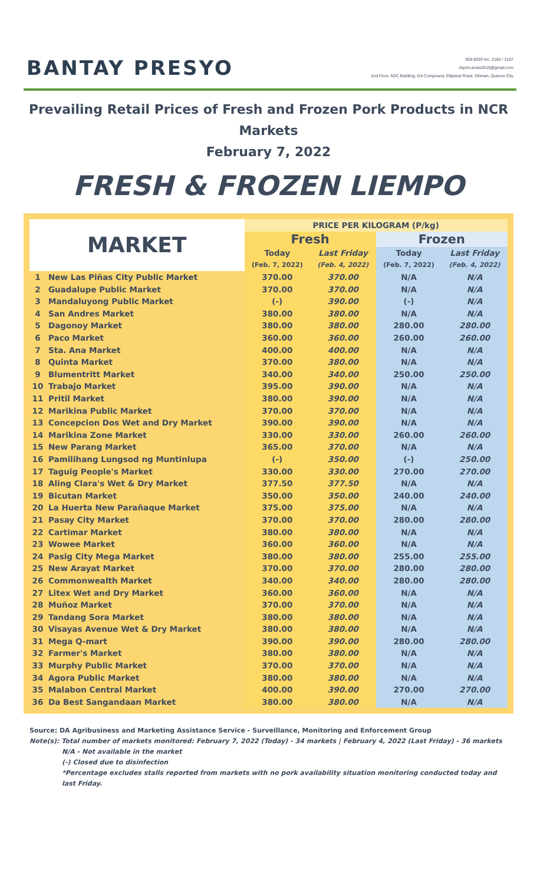BANTAY PRESYO
926-8203 loc. 2165 / 2167
cbpmt.amas2019@gmail.com
2nd Floor, ADC Building, DA Compound, Elliptical Road, Diliman, Quezon City
Prevailing Retail Prices of Fresh and Frozen Pork Products in NCR Markets
February 7, 2022
FRESH & FROZEN LIEMPO
| MARKET | | PRICE PER KILOGRAM (P/kg) | | | |
| --- | --- | --- | --- | --- | --- |
| | | Fresh | | Frozen | |
| | | Today | Last Friday | Today | Last Friday |
| | | (Feb. 7, 2022) | (Feb. 4, 2022) | (Feb. 7, 2022) | (Feb. 4, 2022) |
| 1 | New Las Piñas City Public Market | 370.00 | 370.00 | N/A | N/A |
| 2 | Guadalupe Public Market | 370.00 | 370.00 | N/A | N/A |
| 3 | Mandaluyong Public Market | (-) | 390.00 | (-) | N/A |
| 4 | San Andres Market | 380.00 | 380.00 | N/A | N/A |
| 5 | Dagonoy Market | 380.00 | 380.00 | 280.00 | 280.00 |
| 6 | Paco Market | 360.00 | 360.00 | 260.00 | 260.00 |
| 7 | Sta. Ana Market | 400.00 | 400.00 | N/A | N/A |
| 8 | Quinta Market | 370.00 | 380.00 | N/A | N/A |
| 9 | Blumentritt Market | 340.00 | 340.00 | 250.00 | 250.00 |
| 10 | Trabajo Market | 395.00 | 390.00 | N/A | N/A |
| 11 | Pritil Market | 380.00 | 390.00 | N/A | N/A |
| 12 | Marikina Public Market | 370.00 | 370.00 | N/A | N/A |
| 13 | Concepcion Dos Wet and Dry Market | 390.00 | 390.00 | N/A | N/A |
| 14 | Marikina Zone Market | 330.00 | 330.00 | 260.00 | 260.00 |
| 15 | New Parang Market | 365.00 | 370.00 | N/A | N/A |
| 16 | Pamilihang Lungsod ng Muntinlupa | (-) | 350.00 | (-) | 250.00 |
| 17 | Taguig People's Market | 330.00 | 330.00 | 270.00 | 270.00 |
| 18 | Aling Clara's Wet & Dry Market | 377.50 | 377.50 | N/A | N/A |
| 19 | Bicutan Market | 350.00 | 350.00 | 240.00 | 240.00 |
| 20 | La Huerta New Parañaque Market | 375.00 | 375.00 | N/A | N/A |
| 21 | Pasay City Market | 370.00 | 370.00 | 280.00 | 280.00 |
| 22 | Cartimar Market | 380.00 | 380.00 | N/A | N/A |
| 23 | Wowee Market | 360.00 | 360.00 | N/A | N/A |
| 24 | Pasig City Mega Market | 380.00 | 380.00 | 255.00 | 255.00 |
| 25 | New Arayat Market | 370.00 | 370.00 | 280.00 | 280.00 |
| 26 | Commonwealth Market | 340.00 | 340.00 | 280.00 | 280.00 |
| 27 | Litex Wet and Dry Market | 360.00 | 360.00 | N/A | N/A |
| 28 | Muñoz Market | 370.00 | 370.00 | N/A | N/A |
| 29 | Tandang Sora Market | 380.00 | 380.00 | N/A | N/A |
| 30 | Visayas Avenue Wet & Dry Market | 380.00 | 380.00 | N/A | N/A |
| 31 | Mega Q-mart | 390.00 | 390.00 | 280.00 | 280.00 |
| 32 | Farmer's Market | 380.00 | 380.00 | N/A | N/A |
| 33 | Murphy Public Market | 370.00 | 370.00 | N/A | N/A |
| 34 | Agora Public Market | 380.00 | 380.00 | N/A | N/A |
| 35 | Malabon Central Market | 400.00 | 390.00 | 270.00 | 270.00 |
| 36 | Da Best Sangandaan Market | 380.00 | 380.00 | N/A | N/A |
Source: DA Agribusiness and Marketing Assistance Service - Surveillance, Monitoring and Enforcement Group
Note(s): Total number of markets monitored: February 7, 2022 (Today) - 34 markets | February 4, 2022 (Last Friday) - 36 markets
N/A - Not available in the market
(-) Closed due to disinfection
*Percentage excludes stalls reported from markets with no pork availability situation monitoring conducted today and last Friday.